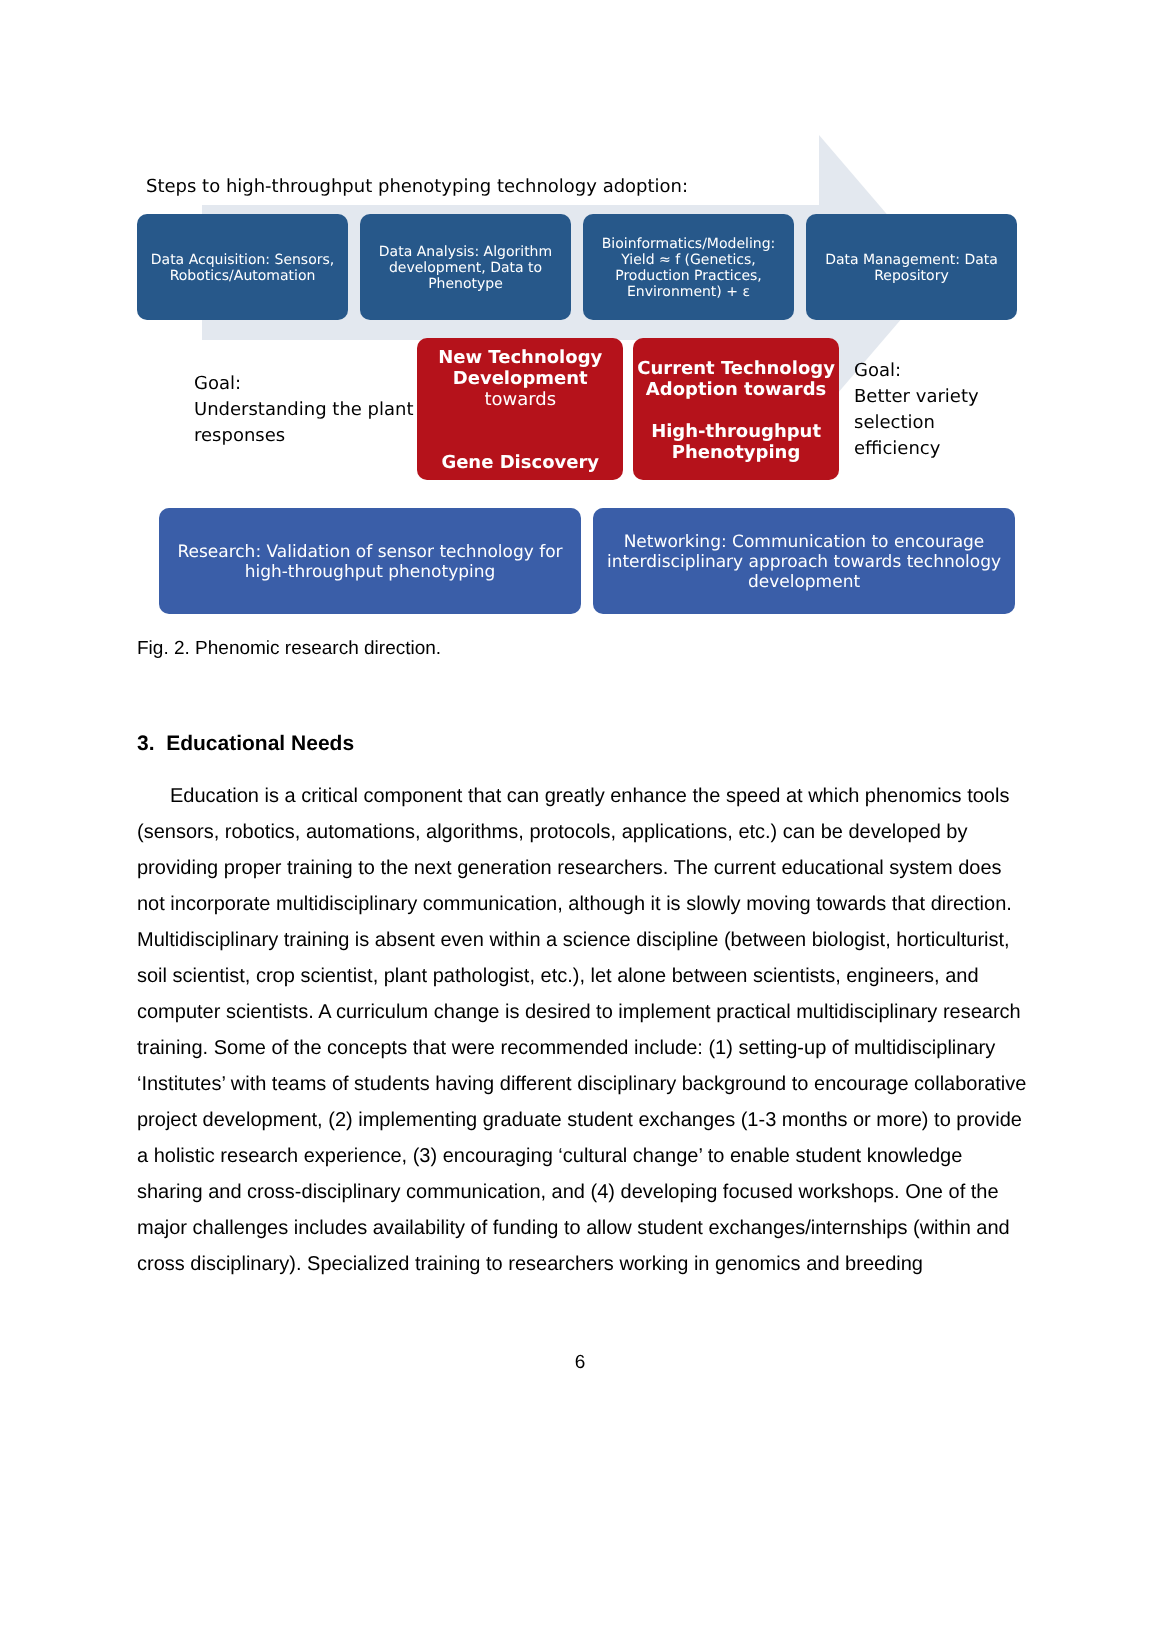Steps to high-throughput phenotyping technology adoption:
Data Acquisition: Sensors, Robotics/Automation
Data Analysis: Algorithm development, Data to Phenotype
Bioinformatics/Modeling: Yield ≈ f (Genetics, Production Practices, Environment) + ε
Data Management: Data Repository
Goal:
Understanding the plant responses
New Technology Development
towards
Gene Discovery
Current Technology Adoption towards
High-throughput Phenotyping
Goal:
Better variety
selection efficiency
Research: Validation of sensor technology for high-throughput phenotyping
Networking: Communication to encourage interdisciplinary approach towards technology development
Fig. 2. Phenomic research direction.
3. Educational Needs
Education is a critical component that can greatly enhance the speed at which phenomics tools (sensors, robotics, automations, algorithms, protocols, applications, etc.) can be developed by providing proper training to the next generation researchers. The current educational system does not incorporate multidisciplinary communication, although it is slowly moving towards that direction. Multidisciplinary training is absent even within a science discipline (between biologist, horticulturist, soil scientist, crop scientist, plant pathologist, etc.), let alone between scientists, engineers, and computer scientists. A curriculum change is desired to implement practical multidisciplinary research training. Some of the concepts that were recommended include: (1) setting-up of multidisciplinary ‘Institutes’ with teams of students having different disciplinary background to encourage collaborative project development, (2) implementing graduate student exchanges (1-3 months or more) to provide a holistic research experience, (3) encouraging ‘cultural change’ to enable student knowledge sharing and cross-disciplinary communication, and (4) developing focused workshops. One of the major challenges includes availability of funding to allow student exchanges/internships (within and cross disciplinary). Specialized training to researchers working in genomics and breeding
6